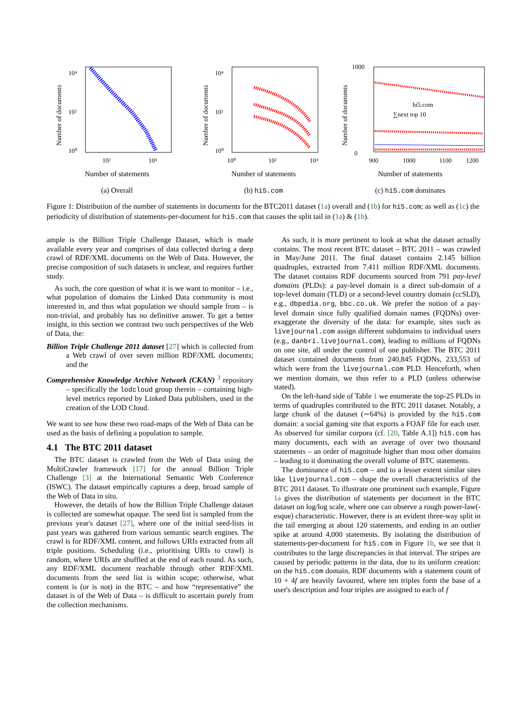10⁴
10²
10⁰
10²
10⁴
Number of documents
Number of statements
(a) Overall
10⁴
10²
10⁰
10⁰
10²
10⁴
Number of documents
Number of statements
(b) hi5.com
1000
0
900
1000
1100
1200
hi5.com
∑next top 10
Number of documents
Number of statements
(c) hi5.com dominates
Figure 1: Distribution of the number of statements in documents for the BTC2011 dataset (1a) overall and (1b) for hi5.com; as well as (1c) the periodicity of distribution of statements-per-document for hi5.com that causes the split tail in (1a) & (1b).
ample is the Billion Triple Challenge Dataset, which is made available every year and comprises of data collected during a deep crawl of RDF/XML documents on the Web of Data. However, the precise composition of such datasets is unclear, and requires further study.
As such, the core question of what it is we want to monitor – i.e., what population of domains the Linked Data community is most interested in, and thus what population we should sample from – is non-trivial, and probably has no definitive answer. To get a better insight, in this section we contrast two such perspectives of the Web of Data, the:
Billion Triple Challenge 2011 dataset [27] which is collected from a Web crawl of over seven million RDF/XML documents; and the
Comprehensive Knowledge Archive Network (CKAN) <sup>3</sup> repository – specifically the lodcloud group therein – containing high-level metrics reported by Linked Data publishers, used in the creation of the LOD Cloud.
We want to see how these two road-maps of the Web of Data can be used as the basis of defining a population to sample.
4.1 The BTC 2011 dataset
The BTC dataset is crawled from the Web of Data using the MultiCrawler framework [17] for the annual Billion Triple Challenge [3] at the International Semantic Web Conference (ISWC). The dataset empirically captures a deep, broad sample of the Web of Data in situ.
However, the details of how the Billion Triple Challenge dataset is collected are somewhat opaque. The seed list is sampled from the previous year's dataset [27], where one of the initial seed-lists in past years was gathered from various semantic search engines. The crawl is for RDF/XML content, and follows URIs extracted from all triple positions. Scheduling (i.e., prioritising URIs to crawl) is random, where URIs are shuffled at the end of each round. As such, any RDF/XML document reachable through other RDF/XML documents from the seed list is within scope; otherwise, what content is (or is not) in the BTC – and how “representative” the dataset is of the Web of Data – is difficult to ascertain purely from the collection mechanisms.
As such, it is more pertinent to look at what the dataset actually contains. The most recent BTC dataset – BTC 2011 – was crawled in May/June 2011. The final dataset contains 2.145 billion quadruples, extracted from 7.411 million RDF/XML documents. The dataset contains RDF documents sourced from 791 pay-level domains (PLDs): a pay-level domain is a direct sub-domain of a top-level domain (TLD) or a second-level country domain (ccSLD), e.g., dbpedia.org, bbc.co.uk. We prefer the notion of a pay-level domain since fully qualified domain names (FQDNs) over-exaggerate the diversity of the data: for example, sites such as livejournal.com assign different subdomains to individual users (e.g., danbri.livejournal.com), leading to millions of FQDNs on one site, all under the control of one publisher. The BTC 2011 dataset contained documents from 240,845 FQDNs, 233,553 of which were from the livejournal.com PLD. Henceforth, when we mention domain, we thus refer to a PLD (unless otherwise stated).
On the left-hand side of Table 1 we enumerate the top-25 PLDs in terms of quadruples contributed to the BTC 2011 dataset. Notably, a large chunk of the dataset (∼64%) is provided by the hi5.com domain: a social gaming site that exports a FOAF file for each user. As observed for similar corpora (cf. [20, Table A.1]) hi5.com has many documents, each with an average of over two thousand statements – an order of magnitude higher than most other domains – leading to it dominating the overall volume of BTC statements.
The dominance of hi5.com – and to a lesser extent similar sites like livejournal.com – shape the overall characteristics of the BTC 2011 dataset. To illustrate one prominent such example, Figure 1a gives the distribution of statements per document in the BTC dataset on log/log scale, where one can observe a rough power-law(-esque) characteristic. However, there is an evident three-way split in the tail emerging at about 120 statements, and ending in an outlier spike at around 4,000 statements. By isolating the distribution of statements-per-document for hi5.com in Figure 1b, we see that it contributes to the large discrepancies in that interval. The stripes are caused by periodic patterns in the data, due to its uniform creation: on the hi5.com domain, RDF documents with a statement count of 10 + 4f are heavily favoured, where ten triples form the base of a user's description and four triples are assigned to each of f